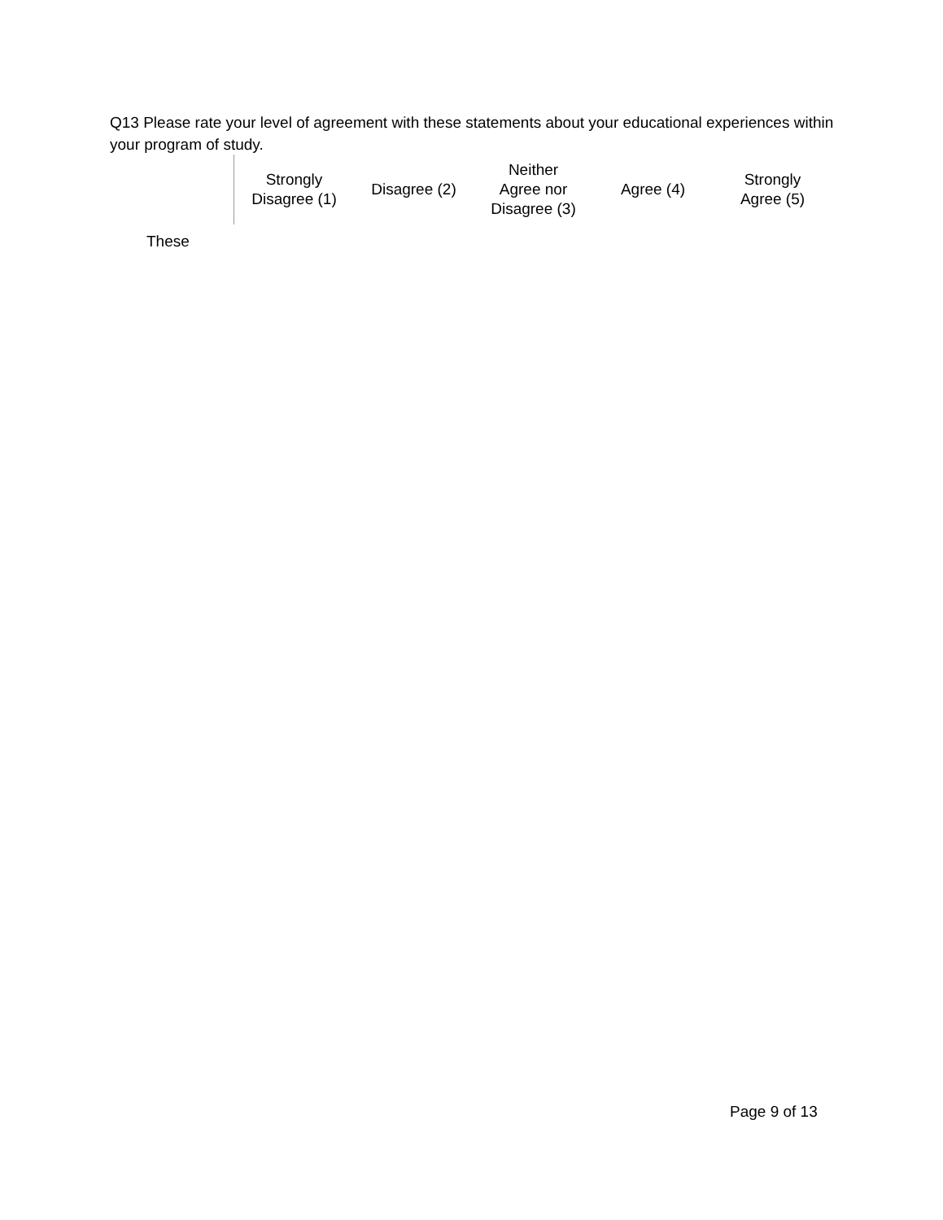Q13 Please rate your level of agreement with these statements about your educational experiences within your program of study.
| | Strongly Disagree (1) | Disagree (2) | Neither Agree nor Disagree (3) | Agree (4) | Strongly Agree (5) |
| --- | --- | --- | --- | --- | --- |
| These | | | | | |
Page 9 of 13